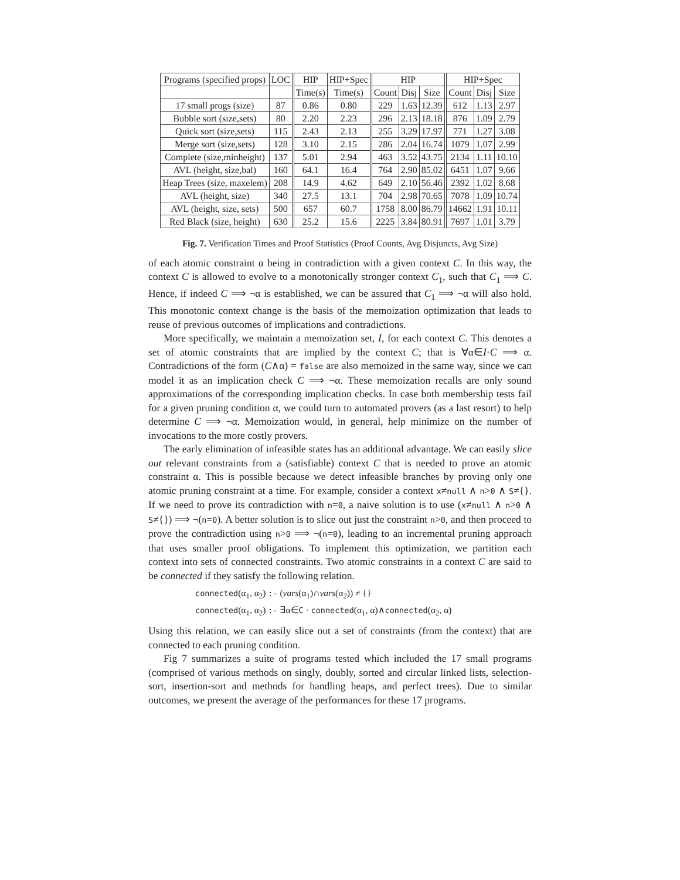| Programs (specified props) | LOC | HIP | HIP+Spec | HIP | | | HIP+Spec | | |
| --- | --- | --- | --- | --- | --- | --- | --- | --- | --- |
| | | Time(s) | Time(s) | Count | Disj | Size | Count | Disj | Size |
| 17 small progs (size) | 87 | 0.86 | 0.80 | 229 | 1.63 | 12.39 | 612 | 1.13 | 2.97 |
| Bubble sort (size,sets) | 80 | 2.20 | 2.23 | 296 | 2.13 | 18.18 | 876 | 1.09 | 2.79 |
| Quick sort (size,sets) | 115 | 2.43 | 2.13 | 255 | 3.29 | 17.97 | 771 | 1.27 | 3.08 |
| Merge sort (size,sets) | 128 | 3.10 | 2.15 | 286 | 2.04 | 16.74 | 1079 | 1.07 | 2.99 |
| Complete (size,minheight) | 137 | 5.01 | 2.94 | 463 | 3.52 | 43.75 | 2134 | 1.11 | 10.10 |
| AVL (height, size,bal) | 160 | 64.1 | 16.4 | 764 | 2.90 | 85.02 | 6451 | 1.07 | 9.66 |
| Heap Trees (size, maxelem) | 208 | 14.9 | 4.62 | 649 | 2.10 | 56.46 | 2392 | 1.02 | 8.68 |
| AVL (height, size) | 340 | 27.5 | 13.1 | 704 | 2.98 | 70.65 | 7078 | 1.09 | 10.74 |
| AVL (height, size, sets) | 500 | 657 | 60.7 | 1758 | 8.00 | 86.79 | 14662 | 1.91 | 10.11 |
| Red Black (size, height) | 630 | 25.2 | 15.6 | 2225 | 3.84 | 80.91 | 7697 | 1.01 | 3.79 |
Fig. 7. Verification Times and Proof Statistics (Proof Counts, Avg Disjuncts, Avg Size)
of each atomic constraint α being in contradiction with a given context C. In this way, the context C is allowed to evolve to a monotonically stronger context C<sub>1</sub>, such that C<sub>1</sub> ⟹ C. Hence, if indeed C ⟹ ¬α is established, we can be assured that C<sub>1</sub> ⟹ ¬α will also hold. This monotonic context change is the basis of the memoization optimization that leads to reuse of previous outcomes of implications and contradictions.
More specifically, we maintain a memoization set, I, for each context C. This denotes a set of atomic constraints that are implied by the context C; that is ∀α∈I·C ⟹ α. Contradictions of the form (C∧α) = false are also memoized in the same way, since we can model it as an implication check C ⟹ ¬α. These memoization recalls are only sound approximations of the corresponding implication checks. In case both membership tests fail for a given pruning condition α, we could turn to automated provers (as a last resort) to help determine C ⟹ ¬α. Memoization would, in general, help minimize on the number of invocations to the more costly provers.
The early elimination of infeasible states has an additional advantage. We can easily slice out relevant constraints from a (satisfiable) context C that is needed to prove an atomic constraint α. This is possible because we detect infeasible branches by proving only one atomic pruning constraint at a time. For example, consider a context x≠null ∧ n>0 ∧ S≠{}. If we need to prove its contradiction with n=0, a naive solution is to use (x≠null ∧ n>0 ∧ S≠{}) ⟹ ¬(n=0). A better solution is to slice out just the constraint n>0, and then proceed to prove the contradiction using n>0 ⟹ ¬(n=0), leading to an incremental pruning approach that uses smaller proof obligations. To implement this optimization, we partition each context into sets of connected constraints. Two atomic constraints in a context C are said to be connected if they satisfy the following relation.
connected(α<sub>1</sub>, α<sub>2</sub>) :- (vars(α<sub>1</sub>)∩vars(α<sub>2</sub>)) ≠ {}
connected(α<sub>1</sub>, α<sub>2</sub>) :- ∃α∈C · connected(α<sub>1</sub>, α)∧connected(α<sub>2</sub>, α)
Using this relation, we can easily slice out a set of constraints (from the context) that are connected to each pruning condition.
Fig 7 summarizes a suite of programs tested which included the 17 small programs (comprised of various methods on singly, doubly, sorted and circular linked lists, selection-sort, insertion-sort and methods for handling heaps, and perfect trees). Due to similar outcomes, we present the average of the performances for these 17 programs.